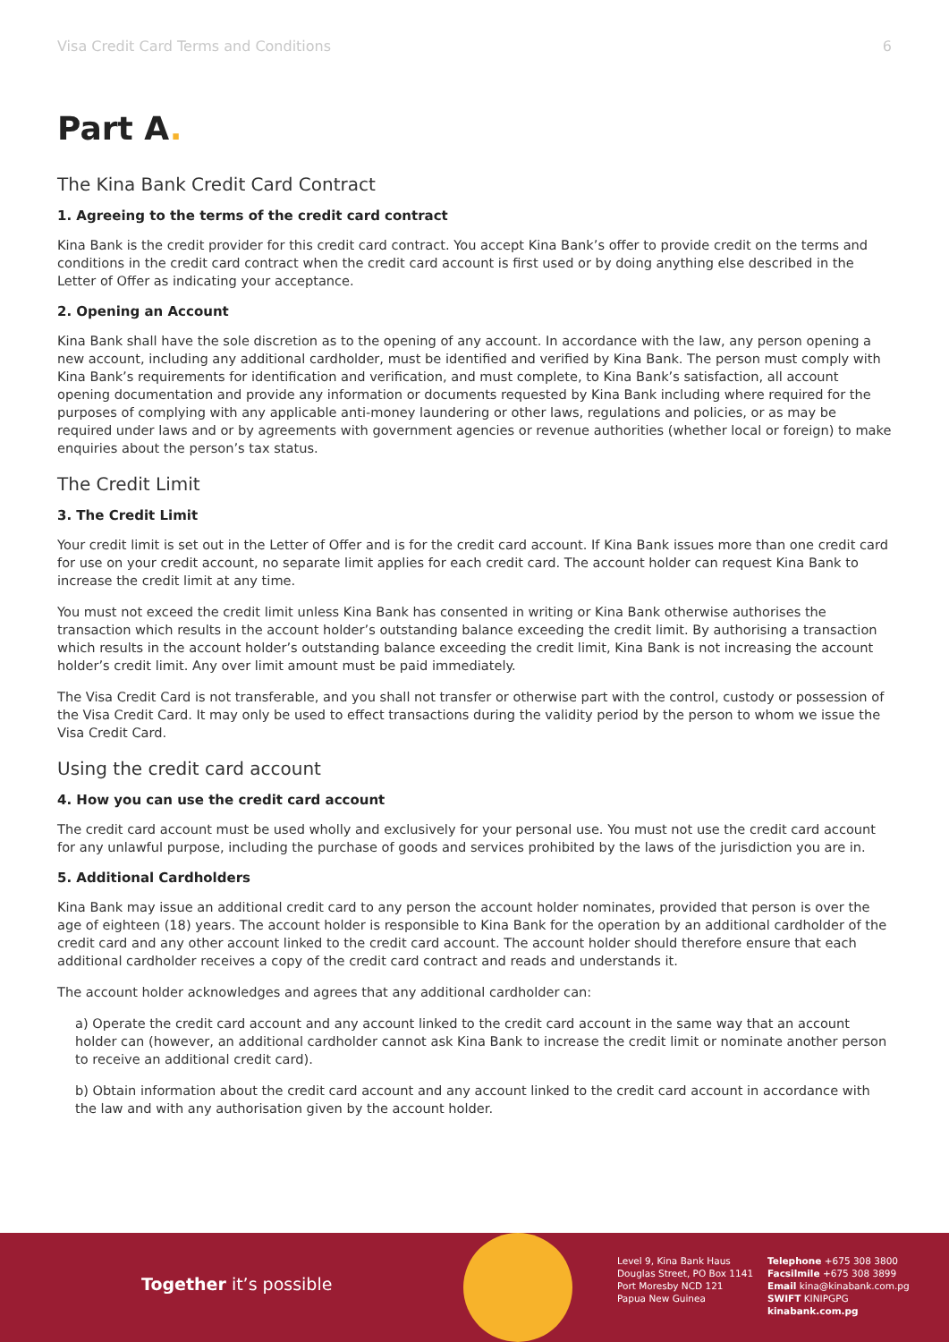Visa Credit Card Terms and Conditions 6
Part A.
The Kina Bank Credit Card Contract
1. Agreeing to the terms of the credit card contract
Kina Bank is the credit provider for this credit card contract. You accept Kina Bank’s offer to provide credit on the terms and conditions in the credit card contract when the credit card account is first used or by doing anything else described in the Letter of Offer as indicating your acceptance.
2. Opening an Account
Kina Bank shall have the sole discretion as to the opening of any account. In accordance with the law, any person opening a new account, including any additional cardholder, must be identified and verified by Kina Bank. The person must comply with Kina Bank’s requirements for identification and verification, and must complete, to Kina Bank’s satisfaction, all account opening documentation and provide any information or documents requested by Kina Bank including where required for the purposes of complying with any applicable anti-money laundering or other laws, regulations and policies, or as may be required under laws and or by agreements with government agencies or revenue authorities (whether local or foreign) to make enquiries about the person’s tax status.
The Credit Limit
3. The Credit Limit
Your credit limit is set out in the Letter of Offer and is for the credit card account. If Kina Bank issues more than one credit card for use on your credit account, no separate limit applies for each credit card. The account holder can request Kina Bank to increase the credit limit at any time.
You must not exceed the credit limit unless Kina Bank has consented in writing or Kina Bank otherwise authorises the transaction which results in the account holder’s outstanding balance exceeding the credit limit. By authorising a transaction which results in the account holder’s outstanding balance exceeding the credit limit, Kina Bank is not increasing the account holder’s credit limit. Any over limit amount must be paid immediately.
The Visa Credit Card is not transferable, and you shall not transfer or otherwise part with the control, custody or possession of the Visa Credit Card. It may only be used to effect transactions during the validity period by the person to whom we issue the Visa Credit Card.
Using the credit card account
4. How you can use the credit card account
The credit card account must be used wholly and exclusively for your personal use. You must not use the credit card account for any unlawful purpose, including the purchase of goods and services prohibited by the laws of the jurisdiction you are in.
5. Additional Cardholders
Kina Bank may issue an additional credit card to any person the account holder nominates, provided that person is over the age of eighteen (18) years. The account holder is responsible to Kina Bank for the operation by an additional cardholder of the credit card and any other account linked to the credit card account. The account holder should therefore ensure that each additional cardholder receives a copy of the credit card contract and reads and understands it.
The account holder acknowledges and agrees that any additional cardholder can:
a) Operate the credit card account and any account linked to the credit card account in the same way that an account holder can (however, an additional cardholder cannot ask Kina Bank to increase the credit limit or nominate another person to receive an additional credit card).
b) Obtain information about the credit card account and any account linked to the credit card account in accordance with the law and with any authorisation given by the account holder.
Together it’s possible
Level 9, Kina Bank Haus
Douglas Street, PO Box 1141
Port Moresby NCD 121
Papua New Guinea
Telephone +675 308 3800
Facsilmile +675 308 3899
Email kina@kinabank.com.pg
SWIFT KINIPGPG
kinabank.com.pg